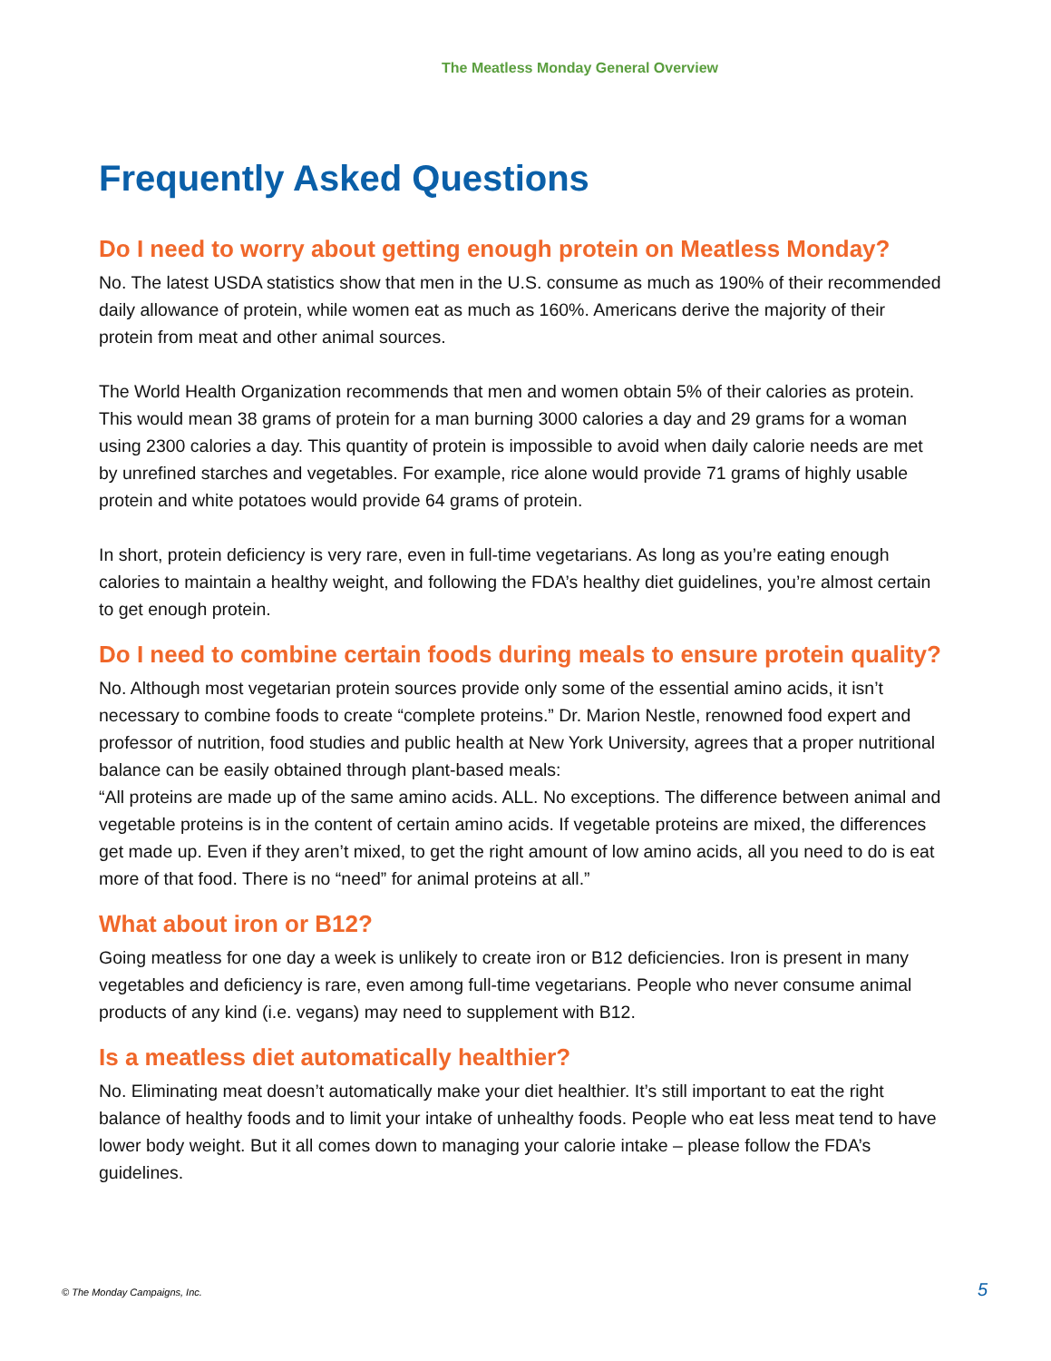The Meatless Monday General Overview
Frequently Asked Questions
Do I need to worry about getting enough protein on Meatless Monday?
No. The latest USDA statistics show that men in the U.S. consume as much as 190% of their recommended daily allowance of protein, while women eat as much as 160%. Americans derive the majority of their protein from meat and other animal sources.
The World Health Organization recommends that men and women obtain 5% of their calories as protein. This would mean 38 grams of protein for a man burning 3000 calories a day and 29 grams for a woman using 2300 calories a day. This quantity of protein is impossible to avoid when daily calorie needs are met by unrefined starches and vegetables. For example, rice alone would provide 71 grams of highly usable protein and white potatoes would provide 64 grams of protein.
In short, protein deficiency is very rare, even in full-time vegetarians. As long as you’re eating enough calories to maintain a healthy weight, and following the FDA’s healthy diet guidelines, you’re almost certain to get enough protein.
Do I need to combine certain foods during meals to ensure protein quality?
No. Although most vegetarian protein sources provide only some of the essential amino acids, it isn’t necessary to combine foods to create “complete proteins.” Dr. Marion Nestle, renowned food expert and professor of nutrition, food studies and public health at New York University, agrees that a proper nutritional balance can be easily obtained through plant-based meals:
“All proteins are made up of the same amino acids. ALL. No exceptions. The difference between animal and vegetable proteins is in the content of certain amino acids. If vegetable proteins are mixed, the differences get made up. Even if they aren’t mixed, to get the right amount of low amino acids, all you need to do is eat more of that food. There is no “need” for animal proteins at all.”
What about iron or B12?
Going meatless for one day a week is unlikely to create iron or B12 deficiencies. Iron is present in many vegetables and deficiency is rare, even among full-time vegetarians. People who never consume animal products of any kind (i.e. vegans) may need to supplement with B12.
Is a meatless diet automatically healthier?
No. Eliminating meat doesn’t automatically make your diet healthier. It’s still important to eat the right balance of healthy foods and to limit your intake of unhealthy foods. People who eat less meat tend to have lower body weight. But it all comes down to managing your calorie intake – please follow the FDA’s guidelines.
© The Monday Campaigns, Inc. 5